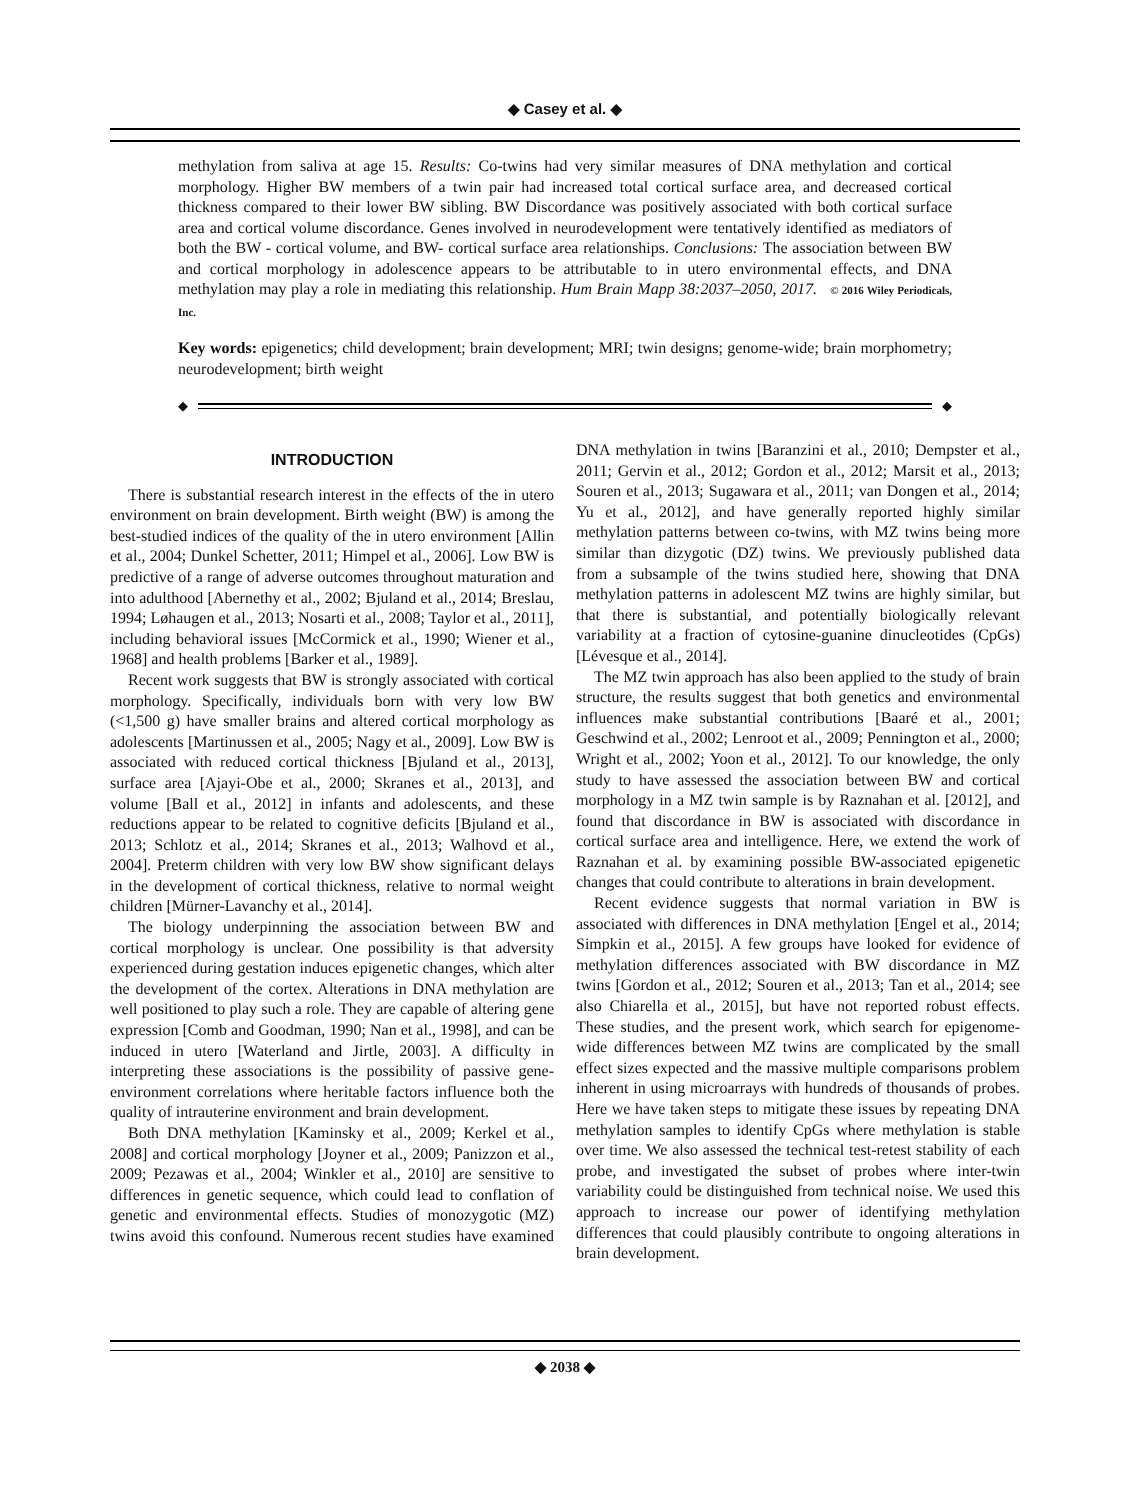◆ Casey et al. ◆
methylation from saliva at age 15. Results: Co-twins had very similar measures of DNA methylation and cortical morphology. Higher BW members of a twin pair had increased total cortical surface area, and decreased cortical thickness compared to their lower BW sibling. BW Discordance was positively associated with both cortical surface area and cortical volume discordance. Genes involved in neurodevelopment were tentatively identified as mediators of both the BW - cortical volume, and BW- cortical surface area relationships. Conclusions: The association between BW and cortical morphology in adolescence appears to be attributable to in utero environmental effects, and DNA methylation may play a role in mediating this relationship. Hum Brain Mapp 38:2037–2050, 2017. © 2016 Wiley Periodicals, Inc.
Key words: epigenetics; child development; brain development; MRI; twin designs; genome-wide; brain morphometry; neurodevelopment; birth weight
◆ ◆
INTRODUCTION
There is substantial research interest in the effects of the in utero environment on brain development. Birth weight (BW) is among the best-studied indices of the quality of the in utero environment [Allin et al., 2004; Dunkel Schetter, 2011; Himpel et al., 2006]. Low BW is predictive of a range of adverse outcomes throughout maturation and into adulthood [Abernethy et al., 2002; Bjuland et al., 2014; Breslau, 1994; Løhaugen et al., 2013; Nosarti et al., 2008; Taylor et al., 2011], including behavioral issues [McCormick et al., 1990; Wiener et al., 1968] and health problems [Barker et al., 1989].
Recent work suggests that BW is strongly associated with cortical morphology. Specifically, individuals born with very low BW (<1,500 g) have smaller brains and altered cortical morphology as adolescents [Martinussen et al., 2005; Nagy et al., 2009]. Low BW is associated with reduced cortical thickness [Bjuland et al., 2013], surface area [Ajayi-Obe et al., 2000; Skranes et al., 2013], and volume [Ball et al., 2012] in infants and adolescents, and these reductions appear to be related to cognitive deficits [Bjuland et al., 2013; Schlotz et al., 2014; Skranes et al., 2013; Walhovd et al., 2004]. Preterm children with very low BW show significant delays in the development of cortical thickness, relative to normal weight children [Mürner-Lavanchy et al., 2014].
The biology underpinning the association between BW and cortical morphology is unclear. One possibility is that adversity experienced during gestation induces epigenetic changes, which alter the development of the cortex. Alterations in DNA methylation are well positioned to play such a role. They are capable of altering gene expression [Comb and Goodman, 1990; Nan et al., 1998], and can be induced in utero [Waterland and Jirtle, 2003]. A difficulty in interpreting these associations is the possibility of passive gene-environment correlations where heritable factors influence both the quality of intrauterine environment and brain development.
Both DNA methylation [Kaminsky et al., 2009; Kerkel et al., 2008] and cortical morphology [Joyner et al., 2009; Panizzon et al., 2009; Pezawas et al., 2004; Winkler et al., 2010] are sensitive to differences in genetic sequence, which could lead to conflation of genetic and environmental effects. Studies of monozygotic (MZ) twins avoid this confound. Numerous recent studies have examined DNA methylation in twins [Baranzini et al., 2010; Dempster et al., 2011; Gervin et al., 2012; Gordon et al., 2012; Marsit et al., 2013; Souren et al., 2013; Sugawara et al., 2011; van Dongen et al., 2014; Yu et al., 2012], and have generally reported highly similar methylation patterns between co-twins, with MZ twins being more similar than dizygotic (DZ) twins. We previously published data from a subsample of the twins studied here, showing that DNA methylation patterns in adolescent MZ twins are highly similar, but that there is substantial, and potentially biologically relevant variability at a fraction of cytosine-guanine dinucleotides (CpGs) [Lévesque et al., 2014].
The MZ twin approach has also been applied to the study of brain structure, the results suggest that both genetics and environmental influences make substantial contributions [Baaré et al., 2001; Geschwind et al., 2002; Lenroot et al., 2009; Pennington et al., 2000; Wright et al., 2002; Yoon et al., 2012]. To our knowledge, the only study to have assessed the association between BW and cortical morphology in a MZ twin sample is by Raznahan et al. [2012], and found that discordance in BW is associated with discordance in cortical surface area and intelligence. Here, we extend the work of Raznahan et al. by examining possible BW-associated epigenetic changes that could contribute to alterations in brain development.
Recent evidence suggests that normal variation in BW is associated with differences in DNA methylation [Engel et al., 2014; Simpkin et al., 2015]. A few groups have looked for evidence of methylation differences associated with BW discordance in MZ twins [Gordon et al., 2012; Souren et al., 2013; Tan et al., 2014; see also Chiarella et al., 2015], but have not reported robust effects. These studies, and the present work, which search for epigenome-wide differences between MZ twins are complicated by the small effect sizes expected and the massive multiple comparisons problem inherent in using microarrays with hundreds of thousands of probes. Here we have taken steps to mitigate these issues by repeating DNA methylation samples to identify CpGs where methylation is stable over time. We also assessed the technical test-retest stability of each probe, and investigated the subset of probes where inter-twin variability could be distinguished from technical noise. We used this approach to increase our power of identifying methylation differences that could plausibly contribute to ongoing alterations in brain development.
◆ 2038 ◆